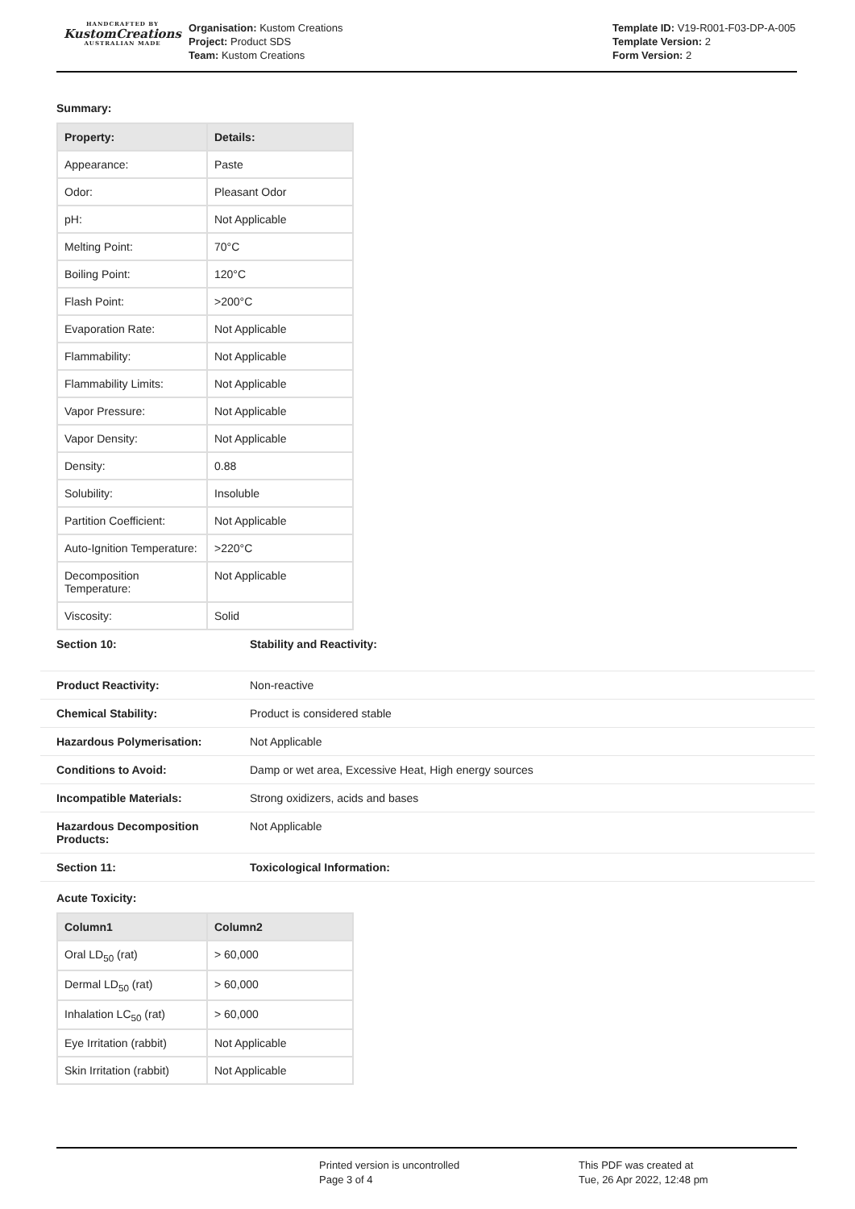HANDCRAFTED BY
KustomCreations
AUSTRALIAN MADE
Organisation: Kustom Creations
Project: Product SDS
Team: Kustom Creations
Template ID: V19-R001-F03-DP-A-005
Template Version: 2
Form Version: 2
Summary:
| Property: | Details: |
| --- | --- |
| Appearance: | Paste |
| Odor: | Pleasant Odor |
| pH: | Not Applicable |
| Melting Point: | 70°C |
| Boiling Point: | 120°C |
| Flash Point: | >200°C |
| Evaporation Rate: | Not Applicable |
| Flammability: | Not Applicable |
| Flammability Limits: | Not Applicable |
| Vapor Pressure: | Not Applicable |
| Vapor Density: | Not Applicable |
| Density: | 0.88 |
| Solubility: | Insoluble |
| Partition Coefficient: | Not Applicable |
| Auto-Ignition Temperature: | >220°C |
| Decomposition Temperature: | Not Applicable |
| Viscosity: | Solid |
| Section 10: | Stability and Reactivity: |
| Product Reactivity: | Non-reactive |
| Chemical Stability: | Product is considered stable |
| Hazardous Polymerisation: | Not Applicable |
| Conditions to Avoid: | Damp or wet area, Excessive Heat, High energy sources |
| Incompatible Materials: | Strong oxidizers, acids and bases |
| Hazardous Decomposition Products: | Not Applicable |
| Section 11: | Toxicological Information: |
Acute Toxicity:
| Column1 | Column2 |
| --- | --- |
| Oral LD<sub>50</sub> (rat) | > 60,000 |
| Dermal LD<sub>50</sub> (rat) | > 60,000 |
| Inhalation LC<sub>50</sub> (rat) | > 60,000 |
| Eye Irritation (rabbit) | Not Applicable |
| Skin Irritation (rabbit) | Not Applicable |
Printed version is uncontrolled
Page 3 of 4
This PDF was created at
Tue, 26 Apr 2022, 12:48 pm